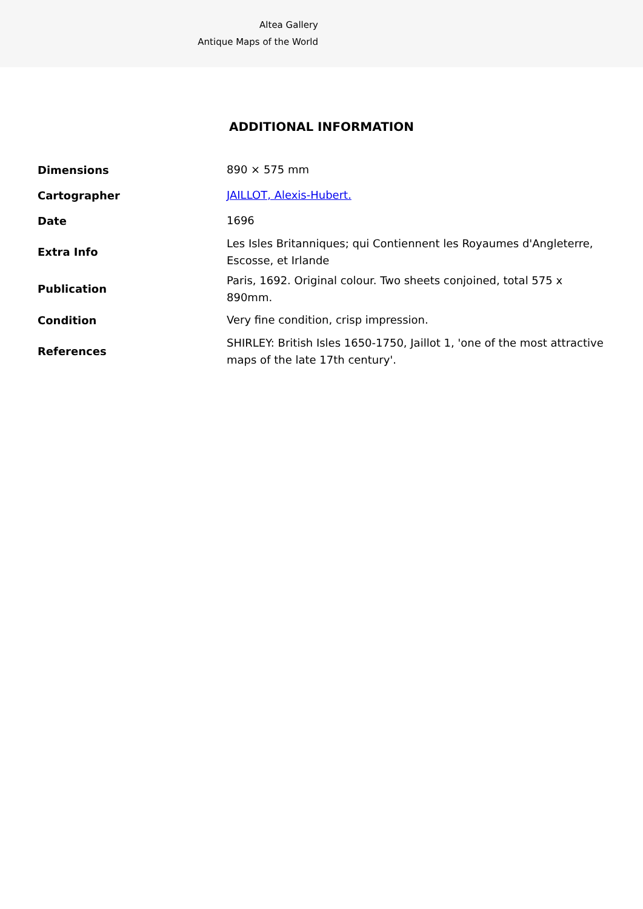Altea Gallery
Antique Maps of the World
ADDITIONAL INFORMATION
| Dimensions | 890 × 575 mm |
| Cartographer | JAILLOT, Alexis-Hubert. |
| Date | 1696 |
| Extra Info | Les Isles Britanniques; qui Contiennent les Royaumes d'Angleterre, Escosse, et Irlande |
| Publication | Paris, 1692. Original colour. Two sheets conjoined, total 575 x 890mm. |
| Condition | Very fine condition, crisp impression. |
| References | SHIRLEY: British Isles 1650-1750, Jaillot 1, 'one of the most attractive maps of the late 17th century'. |